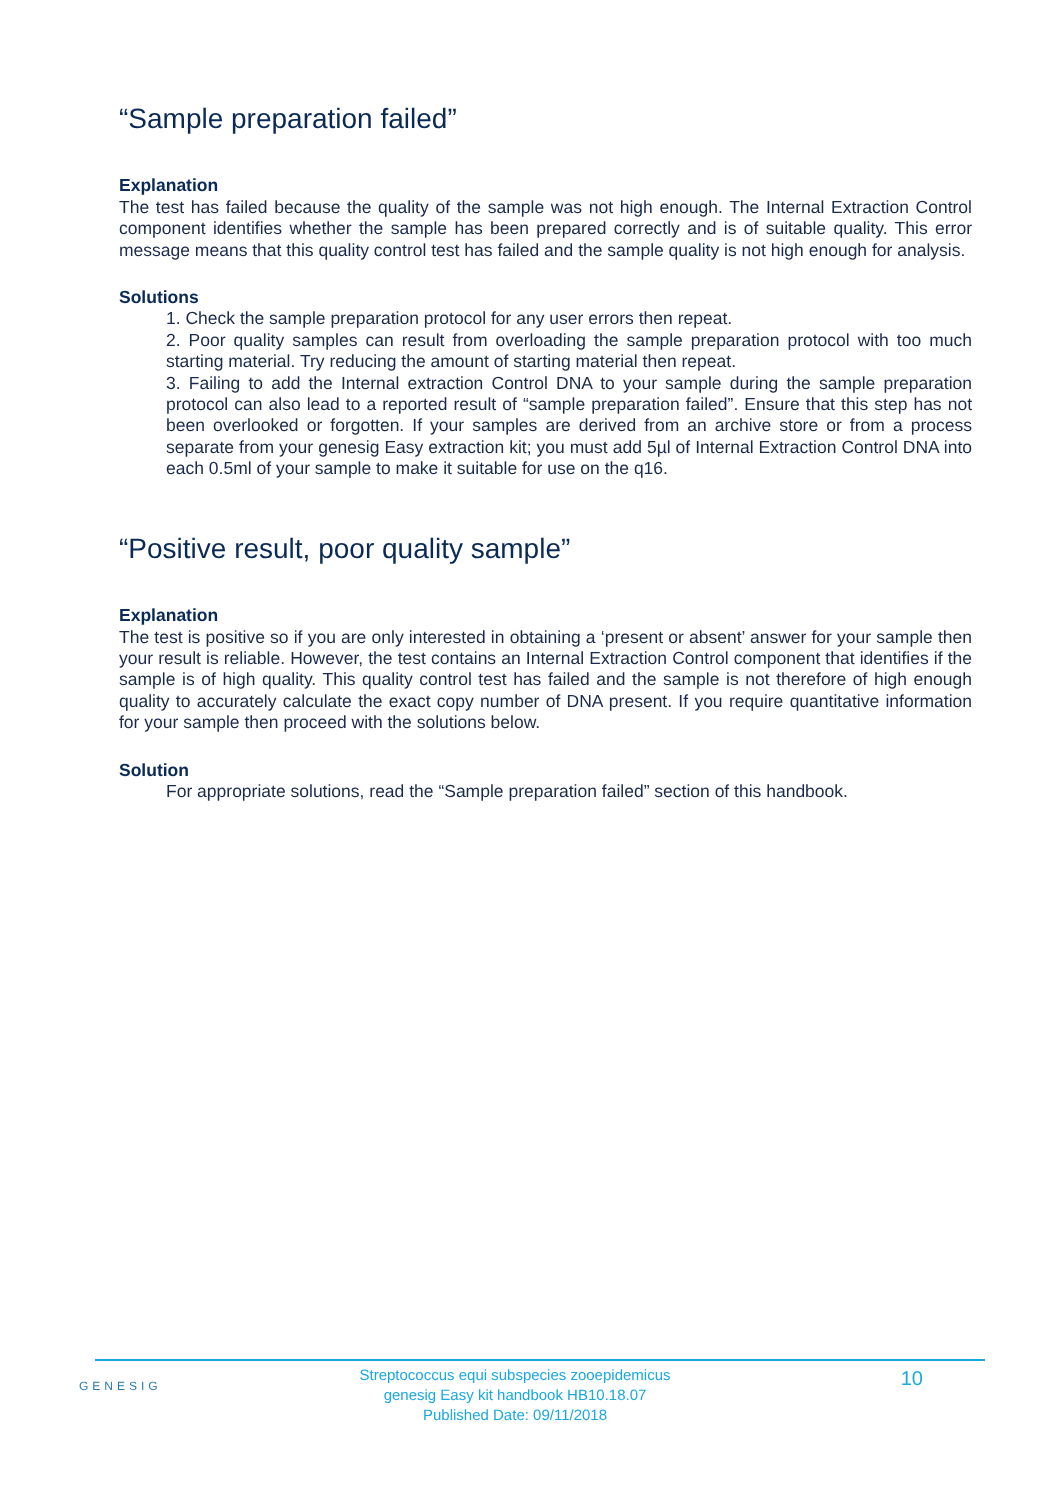“Sample preparation failed”
Explanation
The test has failed because the quality of the sample was not high enough. The Internal Extraction Control component identifies whether the sample has been prepared correctly and is of suitable quality. This error message means that this quality control test has failed and the sample quality is not high enough for analysis.
Solutions
1. Check the sample preparation protocol for any user errors then repeat.
2. Poor quality samples can result from overloading the sample preparation protocol with too much starting material. Try reducing the amount of starting material then repeat.
3. Failing to add the Internal extraction Control DNA to your sample during the sample preparation protocol can also lead to a reported result of “sample preparation failed”. Ensure that this step has not been overlooked or forgotten. If your samples are derived from an archive store or from a process separate from your genesig Easy extraction kit; you must add 5µl of Internal Extraction Control DNA into each 0.5ml of your sample to make it suitable for use on the q16.
“Positive result, poor quality sample”
Explanation
The test is positive so if you are only interested in obtaining a ‘present or absent’ answer for your sample then your result is reliable. However, the test contains an Internal Extraction Control component that identifies if the sample is of high quality. This quality control test has failed and the sample is not therefore of high enough quality to accurately calculate the exact copy number of DNA present. If you require quantitative information for your sample then proceed with the solutions below.
Solution
For appropriate solutions, read the “Sample preparation failed” section of this handbook.
GENESIG
Streptococcus equi subspecies zooepidemicus
genesig Easy kit handbook HB10.18.07
Published Date: 09/11/2018
10